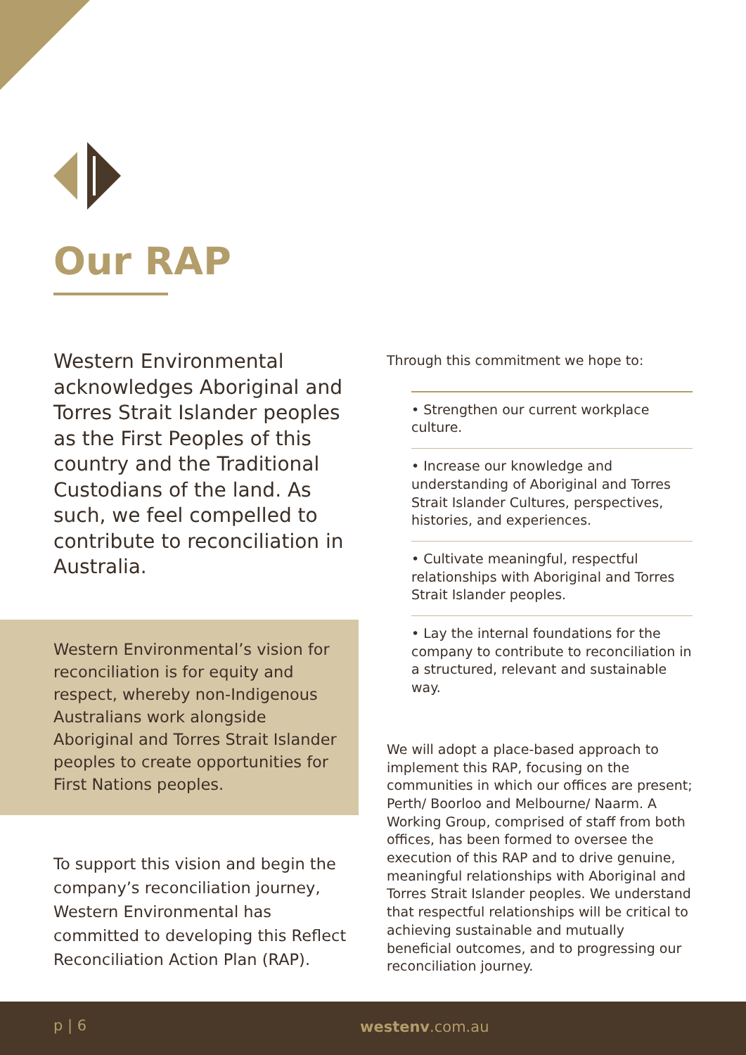Our RAP
Western Environmental acknowledges Aboriginal and Torres Strait Islander peoples as the First Peoples of this country and the Traditional Custodians of the land. As such, we feel compelled to contribute to reconciliation in Australia.
Western Environmental’s vision for reconciliation is for equity and respect, whereby non-Indigenous Australians work alongside Aboriginal and Torres Strait Islander peoples to create opportunities for First Nations peoples.
To support this vision and begin the company’s reconciliation journey, Western Environmental has committed to developing this Reflect Reconciliation Action Plan (RAP).
Through this commitment we hope to:
• Strengthen our current workplace culture.
• Increase our knowledge and understanding of Aboriginal and Torres Strait Islander Cultures, perspectives, histories, and experiences.
• Cultivate meaningful, respectful relationships with Aboriginal and Torres Strait Islander peoples.
• Lay the internal foundations for the company to contribute to reconciliation in a structured, relevant and sustainable way.
We will adopt a place-based approach to implement this RAP, focusing on the communities in which our offices are present; Perth/ Boorloo and Melbourne/ Naarm. A Working Group, comprised of staff from both offices, has been formed to oversee the execution of this RAP and to drive genuine, meaningful relationships with Aboriginal and Torres Strait Islander peoples. We understand that respectful relationships will be critical to achieving sustainable and mutually beneficial outcomes, and to progressing our reconciliation journey.
p | 6 westenv.com.au